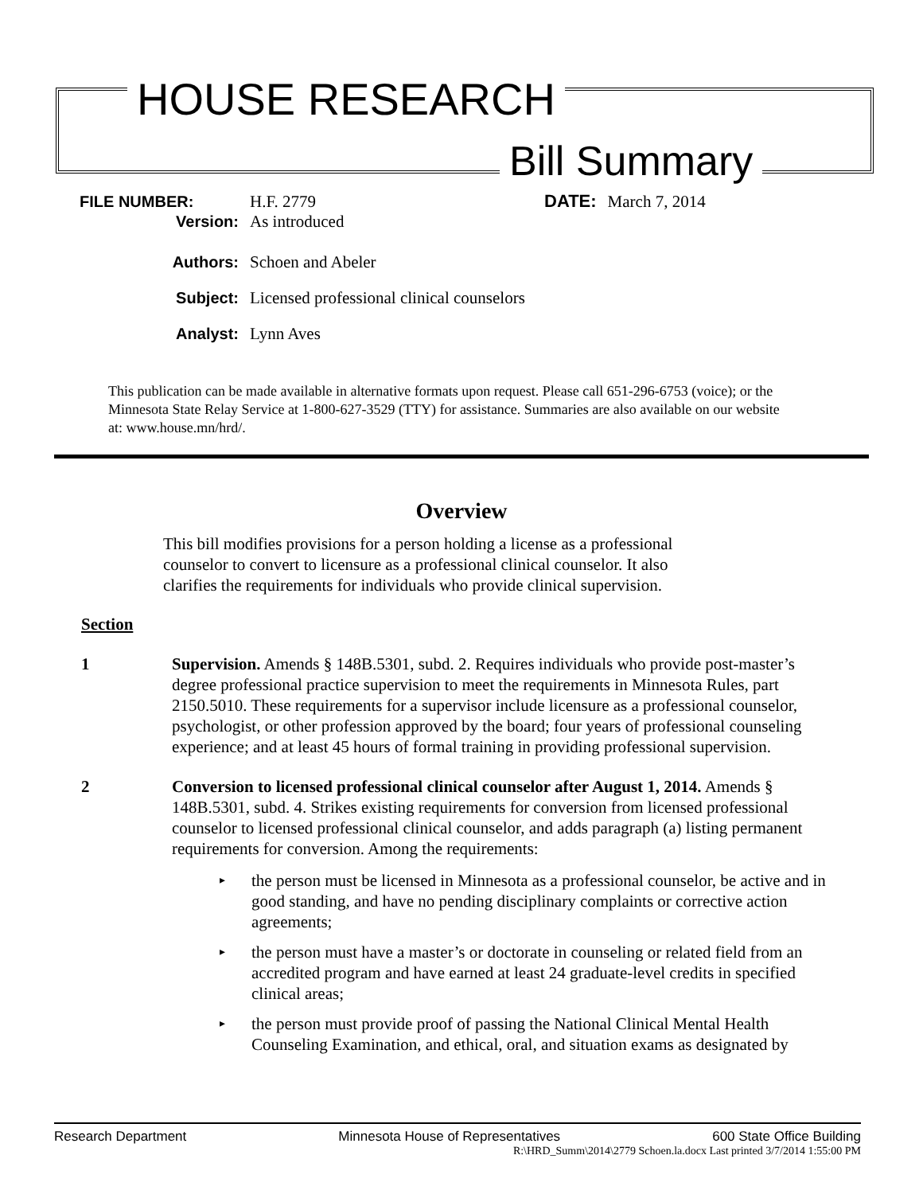HOUSE RESEARCH
Bill Summary
FILE NUMBER: H.F. 2779 DATE: March 7, 2014
Version: As introduced
Authors: Schoen and Abeler
Subject: Licensed professional clinical counselors
Analyst: Lynn Aves
This publication can be made available in alternative formats upon request. Please call 651-296-6753 (voice); or the Minnesota State Relay Service at 1-800-627-3529 (TTY) for assistance. Summaries are also available on our website at: www.house.mn/hrd/.
Overview
This bill modifies provisions for a person holding a license as a professional counselor to convert to licensure as a professional clinical counselor. It also clarifies the requirements for individuals who provide clinical supervision.
Section
1 Supervision. Amends § 148B.5301, subd. 2. Requires individuals who provide post-master’s degree professional practice supervision to meet the requirements in Minnesota Rules, part 2150.5010. These requirements for a supervisor include licensure as a professional counselor, psychologist, or other profession approved by the board; four years of professional counseling experience; and at least 45 hours of formal training in providing professional supervision.
2 Conversion to licensed professional clinical counselor after August 1, 2014. Amends § 148B.5301, subd. 4. Strikes existing requirements for conversion from licensed professional counselor to licensed professional clinical counselor, and adds paragraph (a) listing permanent requirements for conversion. Among the requirements:
▸ the person must be licensed in Minnesota as a professional counselor, be active and in good standing, and have no pending disciplinary complaints or corrective action agreements;
▸ the person must have a master’s or doctorate in counseling or related field from an accredited program and have earned at least 24 graduate-level credits in specified clinical areas;
▸ the person must provide proof of passing the National Clinical Mental Health Counseling Examination, and ethical, oral, and situation exams as designated by
Research Department Minnesota House of Representatives 600 State Office Building
R:\HRD_Summ\2014\2779 Schoen.la.docx Last printed 3/7/2014 1:55:00 PM